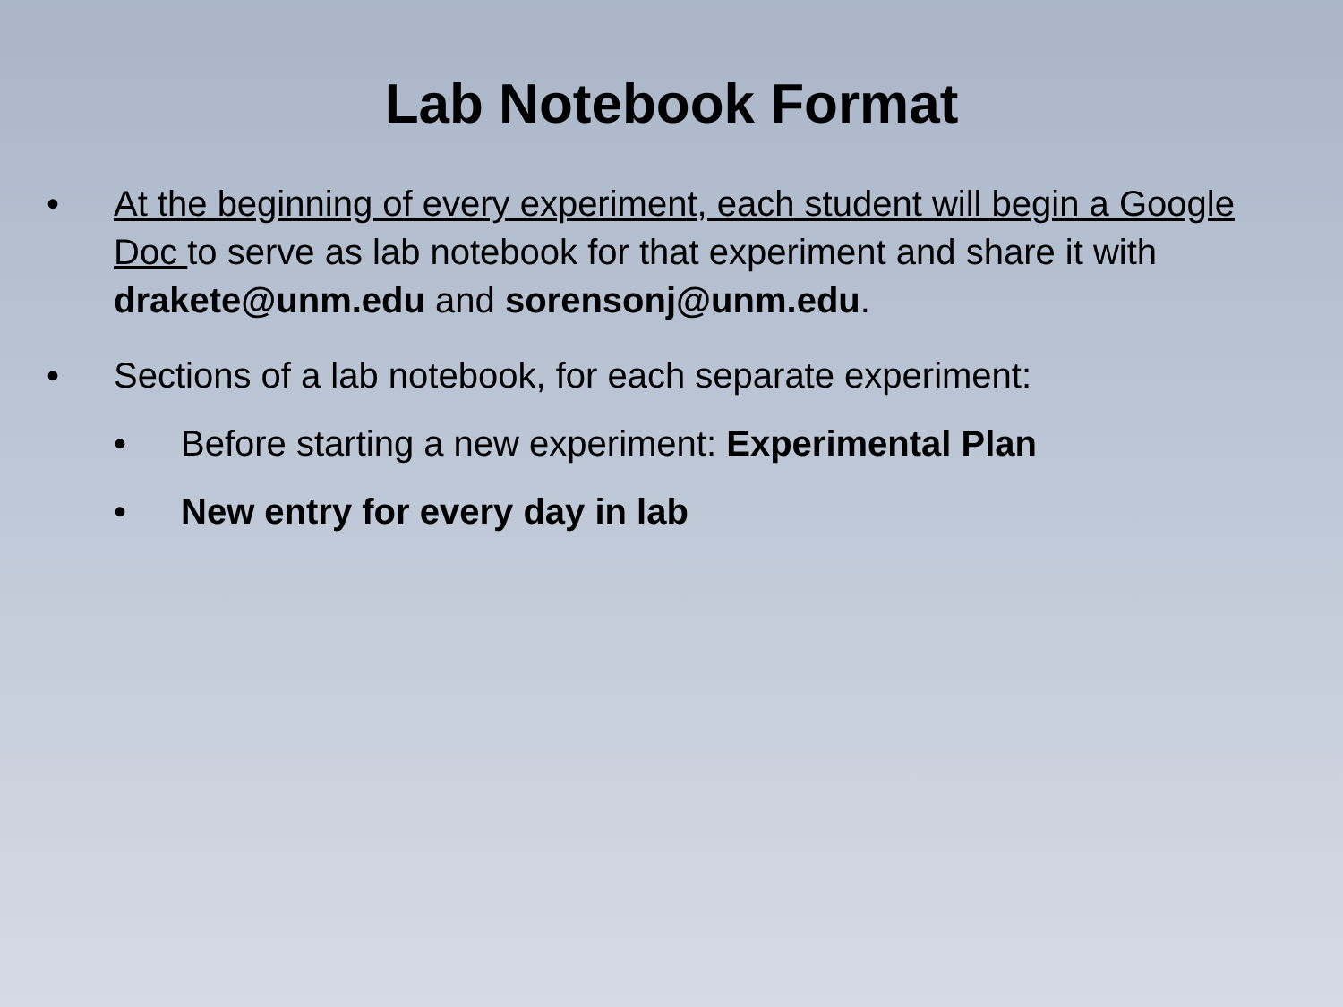Lab Notebook Format
• At the beginning of every experiment, each student will begin a Google Doc to serve as lab notebook for that experiment and share it with drakete@unm.edu and sorensonj@unm.edu.
• Sections of a lab notebook, for each separate experiment:
• Before starting a new experiment: Experimental Plan
• New entry for every day in lab